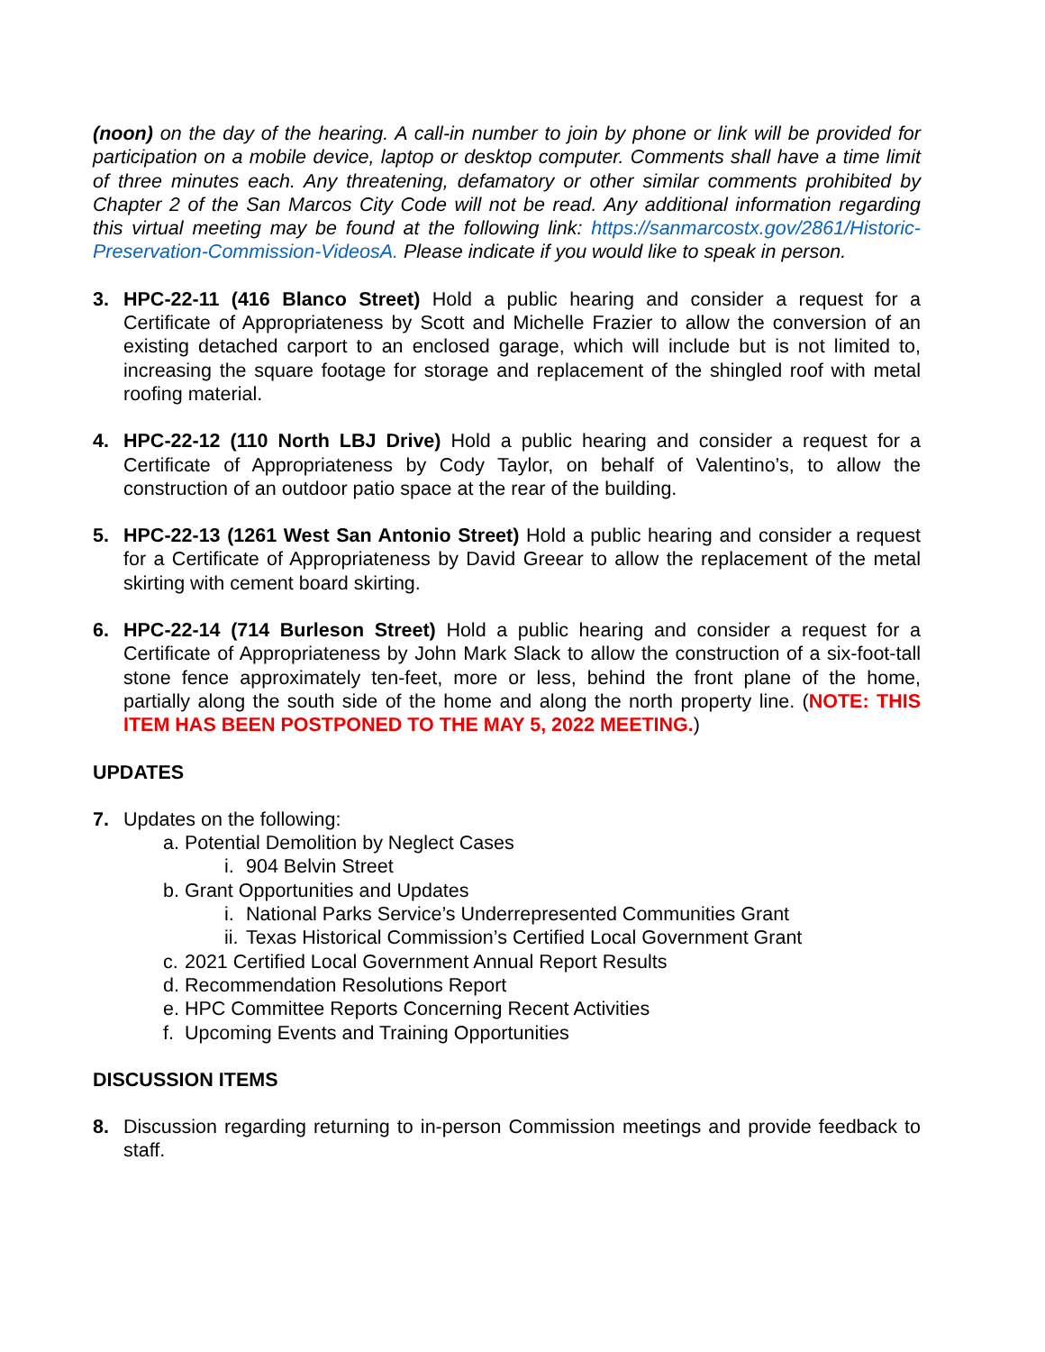(noon) on the day of the hearing. A call-in number to join by phone or link will be provided for participation on a mobile device, laptop or desktop computer. Comments shall have a time limit of three minutes each. Any threatening, defamatory or other similar comments prohibited by Chapter 2 of the San Marcos City Code will not be read. Any additional information regarding this virtual meeting may be found at the following link: https://sanmarcostx.gov/2861/Historic-Preservation-Commission-VideosA. Please indicate if you would like to speak in person.
3. HPC-22-11 (416 Blanco Street) Hold a public hearing and consider a request for a Certificate of Appropriateness by Scott and Michelle Frazier to allow the conversion of an existing detached carport to an enclosed garage, which will include but is not limited to, increasing the square footage for storage and replacement of the shingled roof with metal roofing material.
4. HPC-22-12 (110 North LBJ Drive) Hold a public hearing and consider a request for a Certificate of Appropriateness by Cody Taylor, on behalf of Valentino’s, to allow the construction of an outdoor patio space at the rear of the building.
5. HPC-22-13 (1261 West San Antonio Street) Hold a public hearing and consider a request for a Certificate of Appropriateness by David Greear to allow the replacement of the metal skirting with cement board skirting.
6. HPC-22-14 (714 Burleson Street) Hold a public hearing and consider a request for a Certificate of Appropriateness by John Mark Slack to allow the construction of a six-foot-tall stone fence approximately ten-feet, more or less, behind the front plane of the home, partially along the south side of the home and along the north property line. (NOTE: THIS ITEM HAS BEEN POSTPONED TO THE MAY 5, 2022 MEETING.)
UPDATES
7. Updates on the following:
a. Potential Demolition by Neglect Cases
i. 904 Belvin Street
b. Grant Opportunities and Updates
i. National Parks Service’s Underrepresented Communities Grant
ii.
Texas Historical Commission’s Certified Local Government Grant
c. 2021 Certified Local Government Annual Report Results
d. Recommendation Resolutions Report
e. HPC Committee Reports Concerning Recent Activities
f. Upcoming Events and Training Opportunities
DISCUSSION ITEMS
8. Discussion regarding returning to in-person Commission meetings and provide feedback to staff.